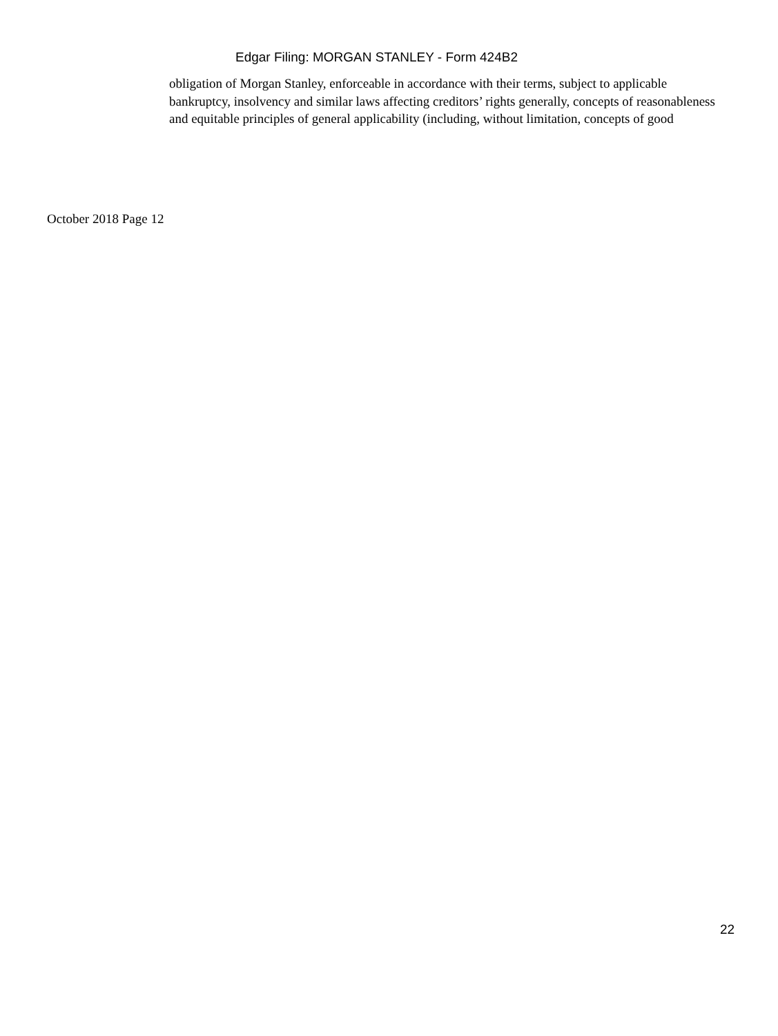Edgar Filing: MORGAN STANLEY - Form 424B2
obligation of Morgan Stanley, enforceable in accordance with their terms, subject to applicable bankruptcy, insolvency and similar laws affecting creditors’ rights generally, concepts of reasonableness and equitable principles of general applicability (including, without limitation, concepts of good
October 2018 Page 12
22